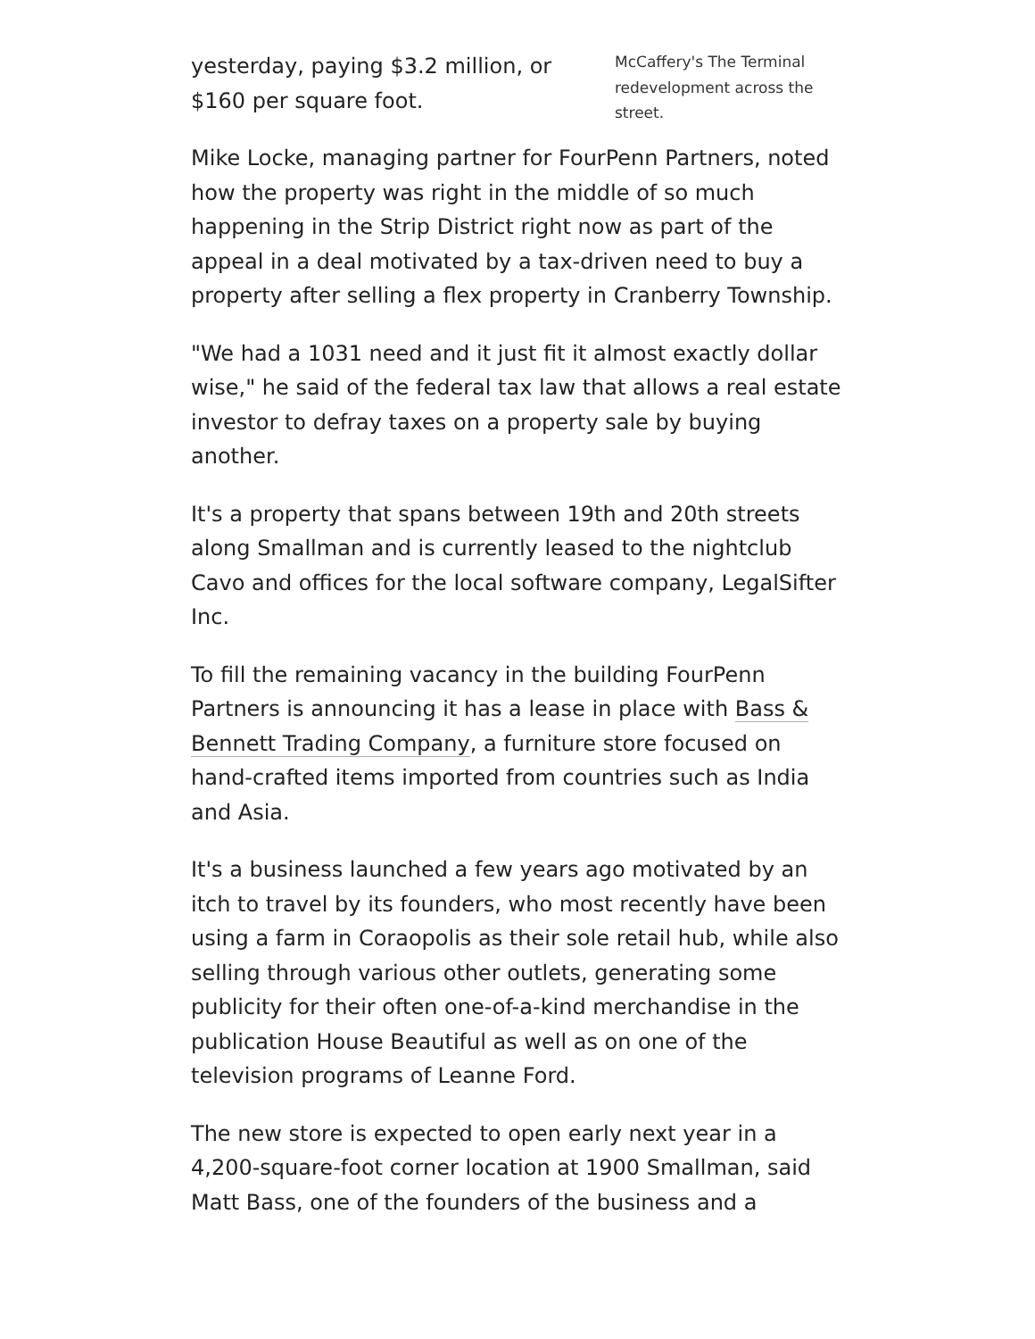McCaffery's The Terminal redevelopment across the street.
yesterday, paying $3.2 million, or $160 per square foot.
Mike Locke, managing partner for FourPenn Partners, noted how the property was right in the middle of so much happening in the Strip District right now as part of the appeal in a deal motivated by a tax-driven need to buy a property after selling a flex property in Cranberry Township.
"We had a 1031 need and it just fit it almost exactly dollar wise," he said of the federal tax law that allows a real estate investor to defray taxes on a property sale by buying another.
It's a property that spans between 19th and 20th streets along Smallman and is currently leased to the nightclub Cavo and offices for the local software company, LegalSifter Inc.
To fill the remaining vacancy in the building FourPenn Partners is announcing it has a lease in place with Bass & Bennett Trading Company, a furniture store focused on hand-crafted items imported from countries such as India and Asia.
It's a business launched a few years ago motivated by an itch to travel by its founders, who most recently have been using a farm in Coraopolis as their sole retail hub, while also selling through various other outlets, generating some publicity for their often one-of-a-kind merchandise in the publication House Beautiful as well as on one of the television programs of Leanne Ford.
The new store is expected to open early next year in a 4,200-square-foot corner location at 1900 Smallman, said Matt Bass, one of the founders of the business and a